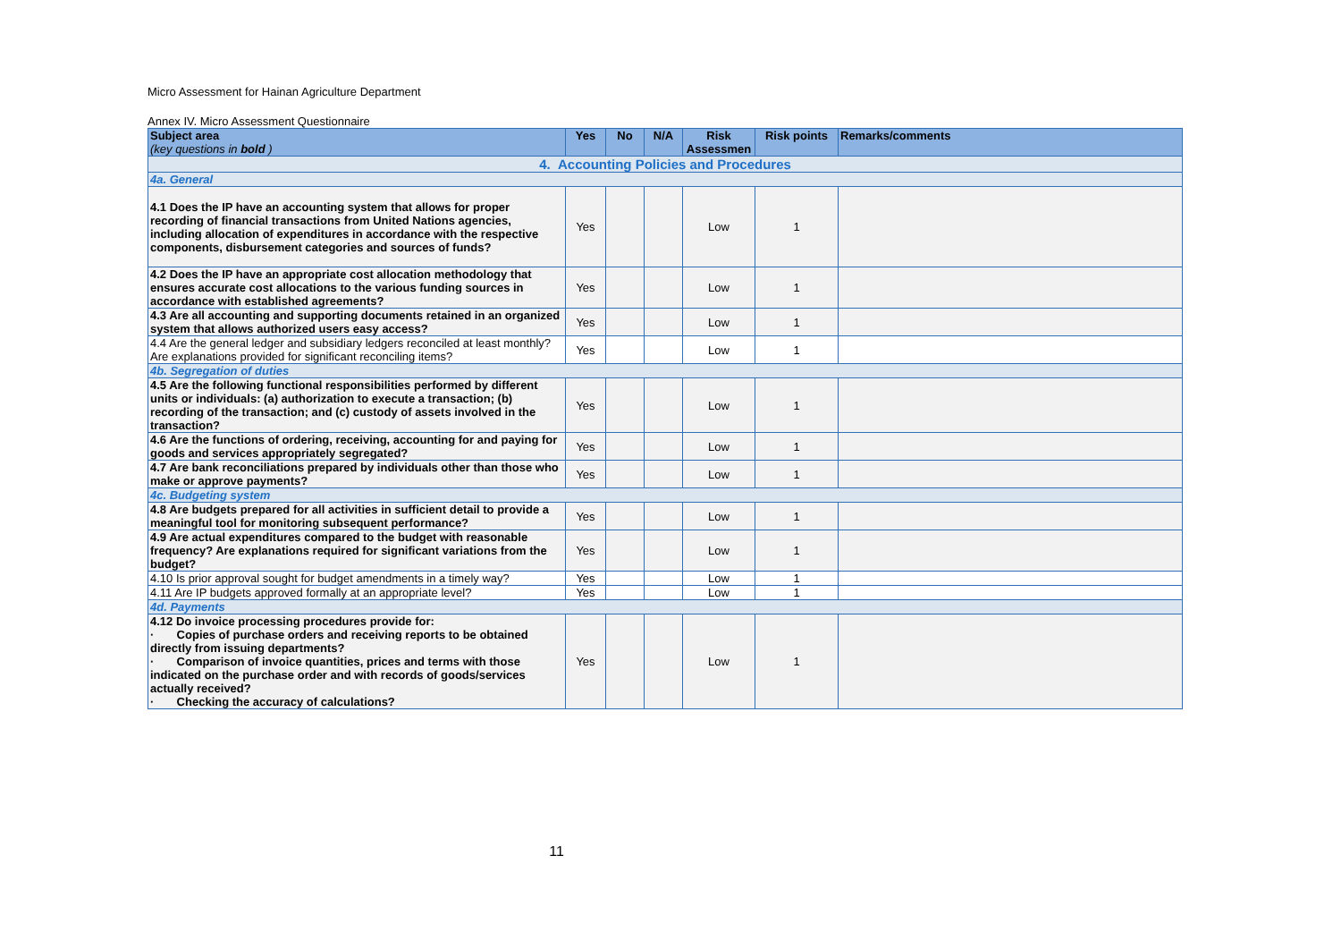Micro Assessment for Hainan Agriculture Department
Annex IV. Micro Assessment Questionnaire
| Subject area (key questions in bold ) | Yes | No | N/A | Risk Assessmen | Risk points | Remarks/comments |
| --- | --- | --- | --- | --- | --- | --- |
| 4. Accounting Policies and Procedures | | | | | | |
| 4a. General | | | | | | |
| 4.1 Does the IP have an accounting system that allows for proper recording of financial transactions from United Nations agencies, including allocation of expenditures in accordance with the respective components, disbursement categories and sources of funds? | Yes | | | Low | 1 | |
| 4.2 Does the IP have an appropriate cost allocation methodology that ensures accurate cost allocations to the various funding sources in accordance with established agreements? | Yes | | | Low | 1 | |
| 4.3 Are all accounting and supporting documents retained in an organized system that allows authorized users easy access? | Yes | | | Low | 1 | |
| 4.4 Are the general ledger and subsidiary ledgers reconciled at least monthly? Are explanations provided for significant reconciling items? | Yes | | | Low | 1 | |
| 4b. Segregation of duties | | | | | | |
| 4.5 Are the following functional responsibilities performed by different units or individuals: (a) authorization to execute a transaction; (b) recording of the transaction; and (c) custody of assets involved in the transaction? | Yes | | | Low | 1 | |
| 4.6 Are the functions of ordering, receiving, accounting for and paying for goods and services appropriately segregated? | Yes | | | Low | 1 | |
| 4.7 Are bank reconciliations prepared by individuals other than those who make or approve payments? | Yes | | | Low | 1 | |
| 4c. Budgeting system | | | | | | |
| 4.8 Are budgets prepared for all activities in sufficient detail to provide a meaningful tool for monitoring subsequent performance? | Yes | | | Low | 1 | |
| 4.9 Are actual expenditures compared to the budget with reasonable frequency? Are explanations required for significant variations from the budget? | Yes | | | Low | 1 | |
| 4.10 Is prior approval sought for budget amendments in a timely way? | Yes | | | Low | 1 | |
| 4.11 Are IP budgets approved formally at an appropriate level? | Yes | | | Low | 1 | |
| 4d. Payments | | | | | | |
| 4.12 Do invoice processing procedures provide for: · Copies of purchase orders and receiving reports to be obtained directly from issuing departments? · Comparison of invoice quantities, prices and terms with those indicated on the purchase order and with records of goods/services actually received? · Checking the accuracy of calculations? | Yes | | | Low | 1 | |
11